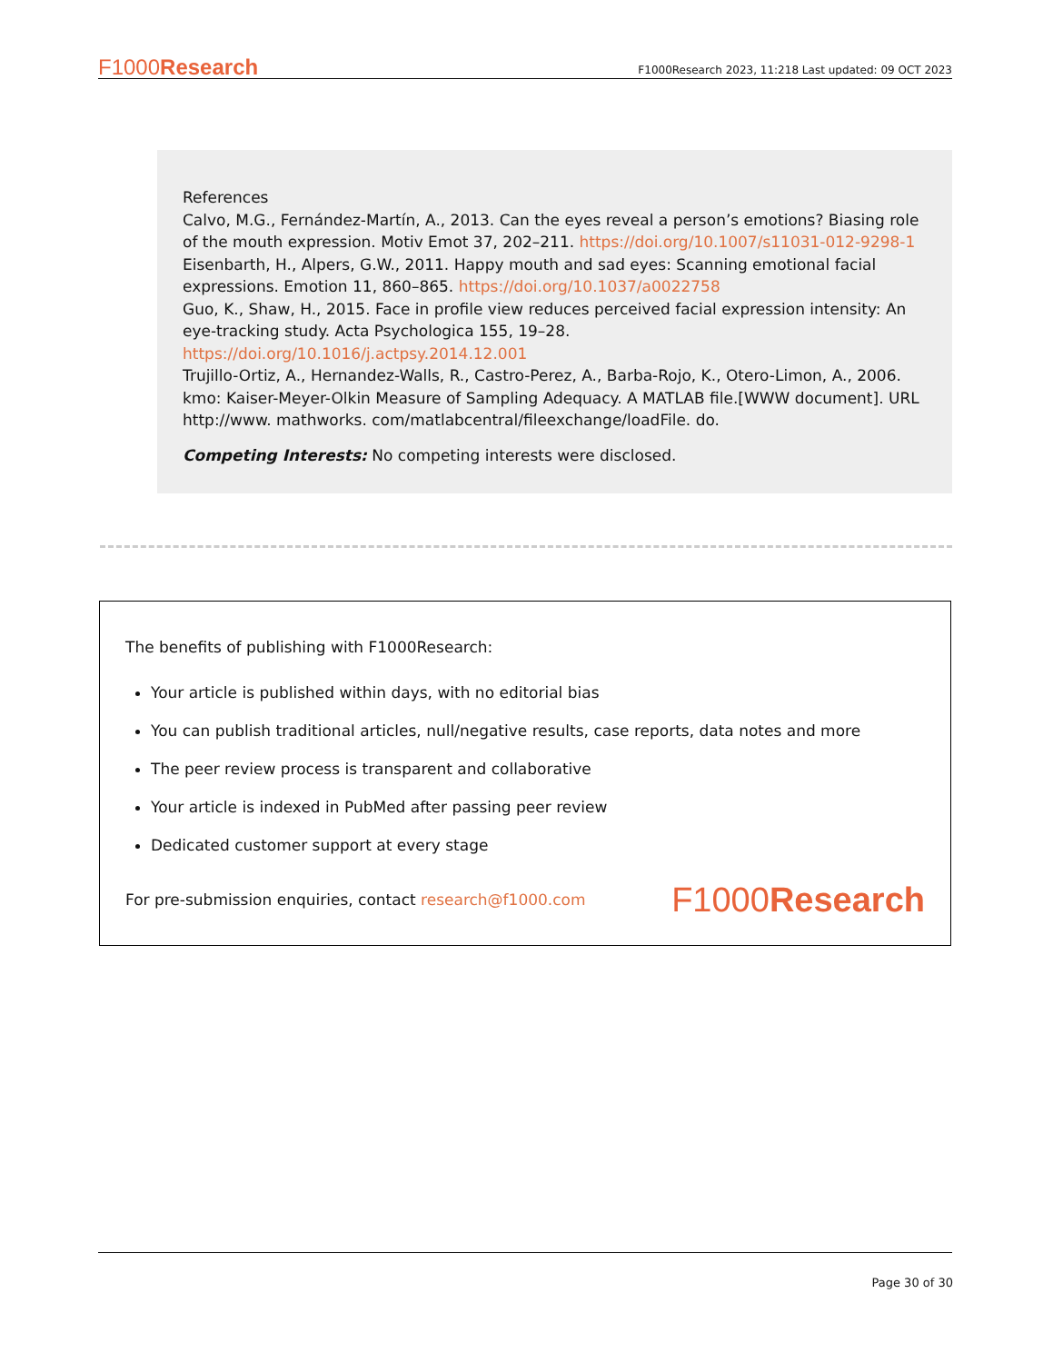F1000Research F1000Research 2023, 11:218 Last updated: 09 OCT 2023
References
Calvo, M.G., Fernández-Martín, A., 2013. Can the eyes reveal a person’s emotions? Biasing role of the mouth expression. Motiv Emot 37, 202–211. https://doi.org/10.1007/s11031-012-9298-1
Eisenbarth, H., Alpers, G.W., 2011. Happy mouth and sad eyes: Scanning emotional facial expressions. Emotion 11, 860–865. https://doi.org/10.1037/a0022758
Guo, K., Shaw, H., 2015. Face in profile view reduces perceived facial expression intensity: An eye-tracking study. Acta Psychologica 155, 19–28.
https://doi.org/10.1016/j.actpsy.2014.12.001
Trujillo-Ortiz, A., Hernandez-Walls, R., Castro-Perez, A., Barba-Rojo, K., Otero-Limon, A., 2006. kmo: Kaiser-Meyer-Olkin Measure of Sampling Adequacy. A MATLAB file.[WWW document]. URL http://www. mathworks. com/matlabcentral/fileexchange/loadFile. do.
Competing Interests: No competing interests were disclosed.
The benefits of publishing with F1000Research:
Your article is published within days, with no editorial bias
You can publish traditional articles, null/negative results, case reports, data notes and more
The peer review process is transparent and collaborative
Your article is indexed in PubMed after passing peer review
Dedicated customer support at every stage
For pre-submission enquiries, contact research@f1000.com F1000Research
Page 30 of 30